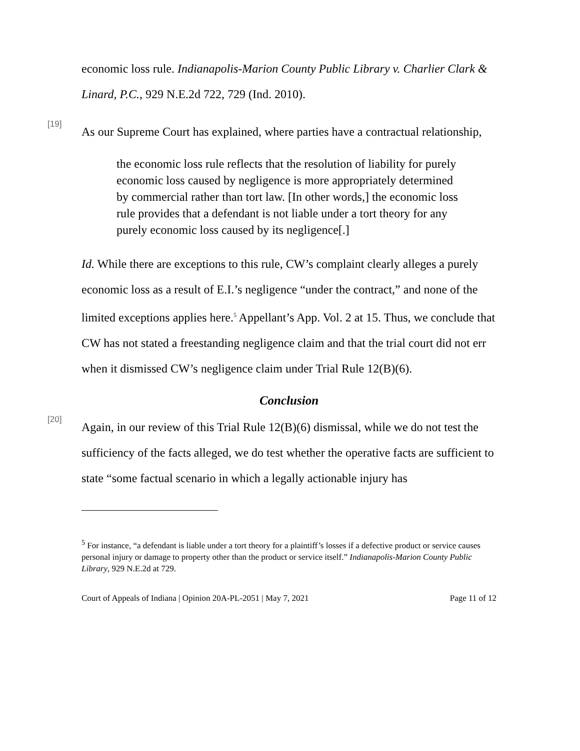economic loss rule. Indianapolis-Marion County Public Library v. Charlier Clark & Linard, P.C., 929 N.E.2d 722, 729 (Ind. 2010).
[19]
As our Supreme Court has explained, where parties have a contractual relationship,
the economic loss rule reflects that the resolution of liability for purely economic loss caused by negligence is more appropriately determined by commercial rather than tort law. [In other words,] the economic loss rule provides that a defendant is not liable under a tort theory for any purely economic loss caused by its negligence[.]
Id. While there are exceptions to this rule, CW’s complaint clearly alleges a purely economic loss as a result of E.I.’s negligence “under the contract,” and none of the limited exceptions applies here.<sup>5</sup> Appellant’s App. Vol. 2 at 15. Thus, we conclude that CW has not stated a freestanding negligence claim and that the trial court did not err when it dismissed CW’s negligence claim under Trial Rule 12(B)(6).
Conclusion
[20]
Again, in our review of this Trial Rule 12(B)(6) dismissal, while we do not test the sufficiency of the facts alleged, we do test whether the operative facts are sufficient to state “some factual scenario in which a legally actionable injury has
<sup>5</sup> For instance, “a defendant is liable under a tort theory for a plaintiff’s losses if a defective product or service causes personal injury or damage to property other than the product or service itself.” Indianapolis-Marion County Public Library, 929 N.E.2d at 729.
Court of Appeals of Indiana | Opinion 20A-PL-2051 | May 7, 2021 Page 11 of 12